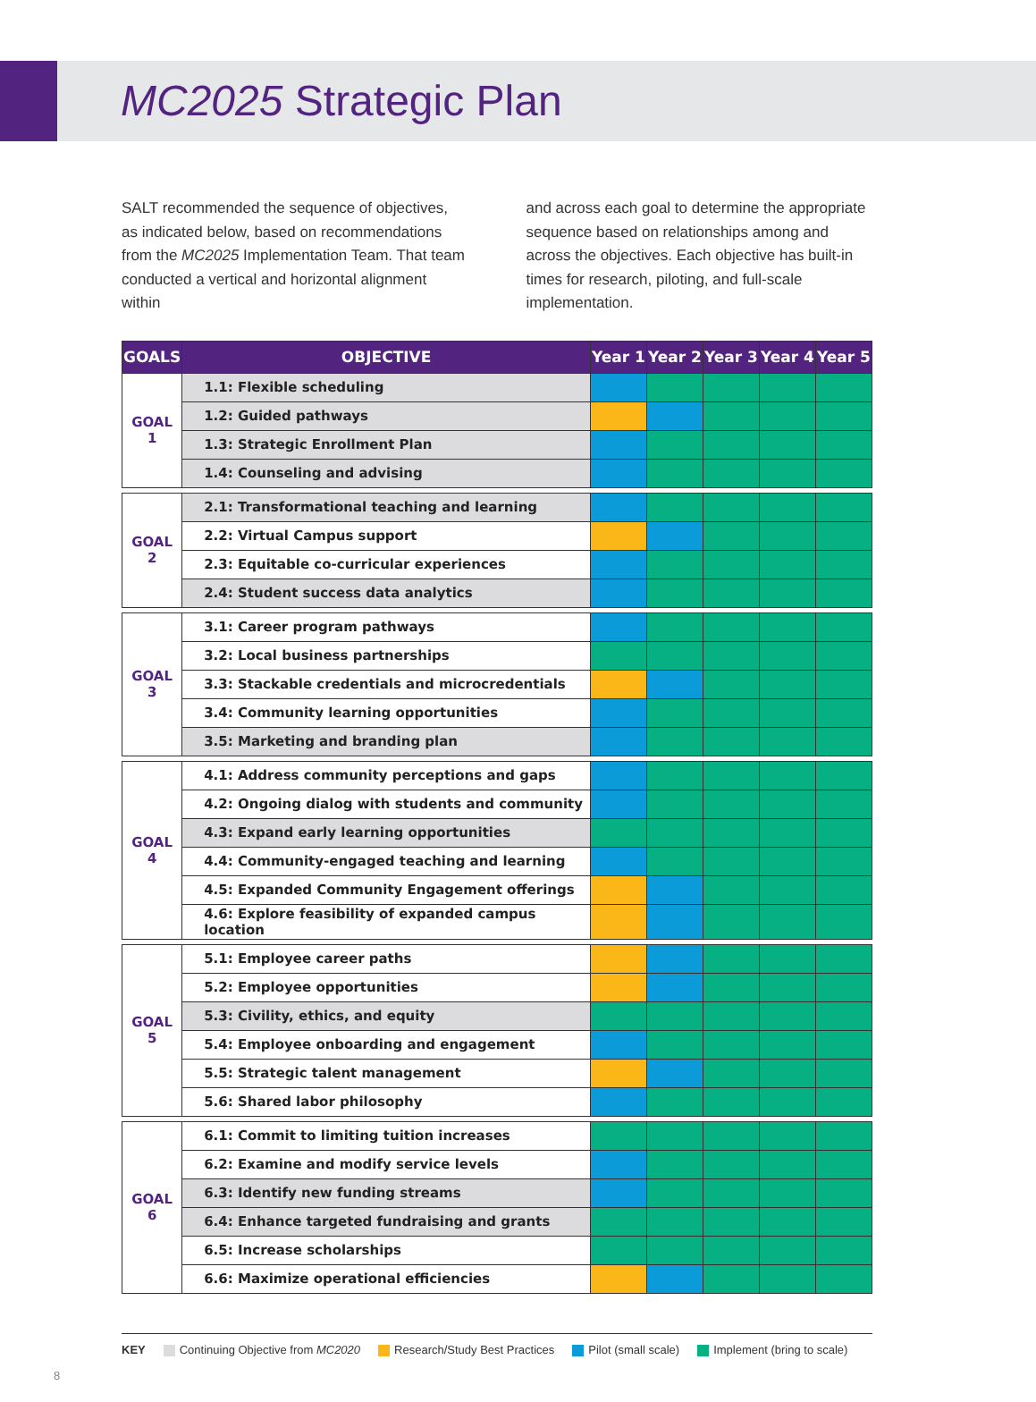MC2025 Strategic Plan
SALT recommended the sequence of objectives, as indicated below, based on recommendations from the MC2025 Implementation Team. That team conducted a vertical and horizontal alignment within
and across each goal to determine the appropriate sequence based on relationships among and across the objectives. Each objective has built-in times for research, piloting, and full-scale implementation.
| GOALS | OBJECTIVE | Year 1 | Year 2 | Year 3 | Year 4 | Year 5 |
| --- | --- | --- | --- | --- | --- | --- |
| GOAL 1 | 1.1: Flexible scheduling | | | | | |
| | 1.2: Guided pathways | | | | | |
| | 1.3: Strategic Enrollment Plan | | | | | |
| | 1.4: Counseling and advising | | | | | |
| GOAL 2 | 2.1: Transformational teaching and learning | | | | | |
| | 2.2: Virtual Campus support | | | | | |
| | 2.3: Equitable co-curricular experiences | | | | | |
| | 2.4: Student success data analytics | | | | | |
| GOAL 3 | 3.1: Career program pathways | | | | | |
| | 3.2: Local business partnerships | | | | | |
| | 3.3: Stackable credentials and microcredentials | | | | | |
| | 3.4: Community learning opportunities | | | | | |
| | 3.5: Marketing and branding plan | | | | | |
| GOAL 4 | 4.1: Address community perceptions and gaps | | | | | |
| | 4.2: Ongoing dialog with students and community | | | | | |
| | 4.3: Expand early learning opportunities | | | | | |
| | 4.4: Community-engaged teaching and learning | | | | | |
| | 4.5: Expanded Community Engagement offerings | | | | | |
| | 4.6: Explore feasibility of expanded campus location | | | | | |
| GOAL 5 | 5.1: Employee career paths | | | | | |
| | 5.2: Employee opportunities | | | | | |
| | 5.3: Civility, ethics, and equity | | | | | |
| | 5.4: Employee onboarding and engagement | | | | | |
| | 5.5: Strategic talent management | | | | | |
| | 5.6: Shared labor philosophy | | | | | |
| GOAL 6 | 6.1: Commit to limiting tuition increases | | | | | |
| | 6.2: Examine and modify service levels | | | | | |
| | 6.3: Identify new funding streams | | | | | |
| | 6.4: Enhance targeted fundraising and grants | | | | | |
| | 6.5: Increase scholarships | | | | | |
| | 6.6: Maximize operational efficiencies | | | | | |
KEY Continuing Objective from MC2020 Research/Study Best Practices Pilot (small scale) Implement (bring to scale)
8